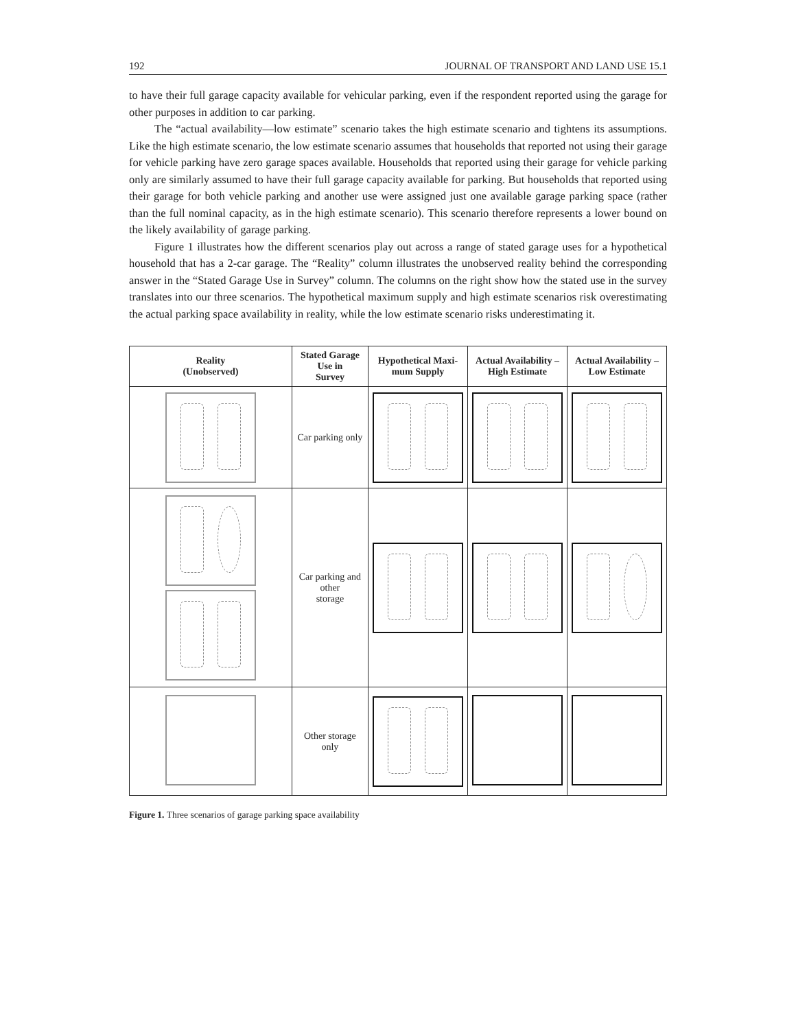192 JOURNAL OF TRANSPORT AND LAND USE 15.1
to have their full garage capacity available for vehicular parking, even if the respondent reported using the garage for other purposes in addition to car parking.
The “actual availability—low estimate” scenario takes the high estimate scenario and tightens its assumptions. Like the high estimate scenario, the low estimate scenario assumes that households that reported not using their garage for vehicle parking have zero garage spaces available. Households that reported using their garage for vehicle parking only are similarly assumed to have their full garage capacity available for parking. But households that reported using their garage for both vehicle parking and another use were assigned just one available garage parking space (rather than the full nominal capacity, as in the high estimate scenario). This scenario therefore represents a lower bound on the likely availability of garage parking.
Figure 1 illustrates how the different scenarios play out across a range of stated garage uses for a hypothetical household that has a 2-car garage. The “Reality” column illustrates the unobserved reality behind the corresponding answer in the “Stated Garage Use in Survey” column. The columns on the right show how the stated use in the survey translates into our three scenarios. The hypothetical maximum supply and high estimate scenarios risk overestimating the actual parking space availability in reality, while the low estimate scenario risks underestimating it.
| Reality (Unobserved) | Stated Garage Use in Survey | Hypothetical Maxi- mum Supply | Actual Availability – High Estimate | Actual Availability – Low Estimate |
| --- | --- | --- | --- | --- |
| | Car parking only | | | |
| | Car parking and other storage | | | |
| | Other storage only | | | |
Figure 1. Three scenarios of garage parking space availability